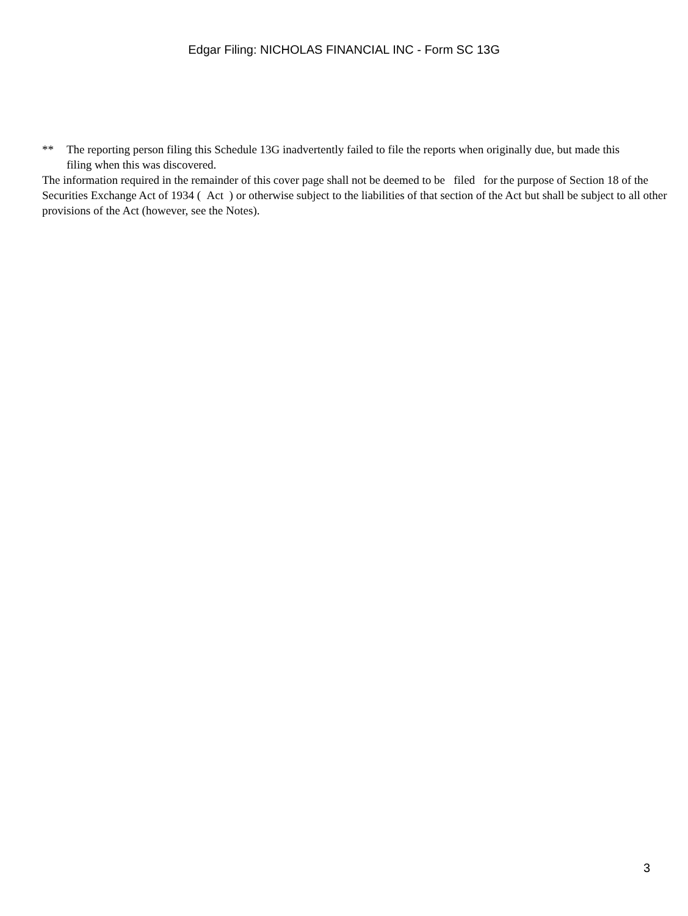Edgar Filing: NICHOLAS FINANCIAL INC - Form SC 13G
** The reporting person filing this Schedule 13G inadvertently failed to file the reports when originally due, but made this filing when this was discovered.
The information required in the remainder of this cover page shall not be deemed to be filed for the purpose of Section 18 of the Securities Exchange Act of 1934 ( Act ) or otherwise subject to the liabilities of that section of the Act but shall be subject to all other provisions of the Act (however, see the Notes).
3